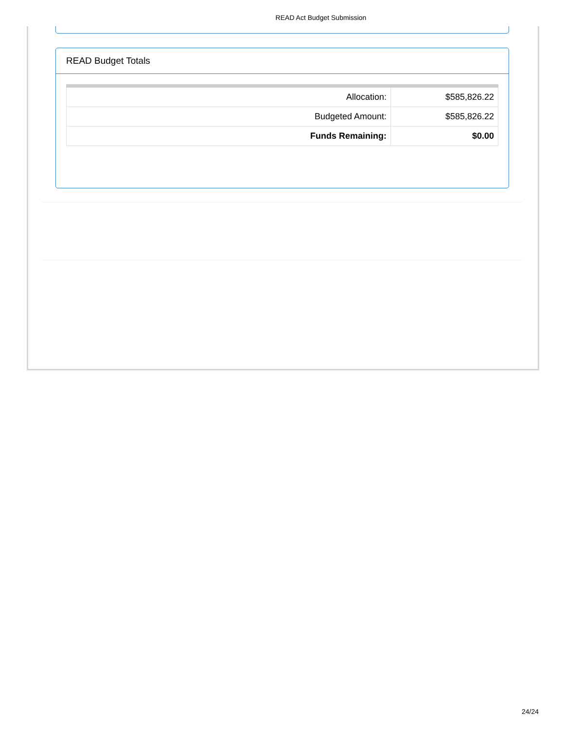READ Act Budget Submission
READ Budget Totals
| Allocation: | $585,826.22 |
| Budgeted Amount: | $585,826.22 |
| Funds Remaining: | $0.00 |
24/24